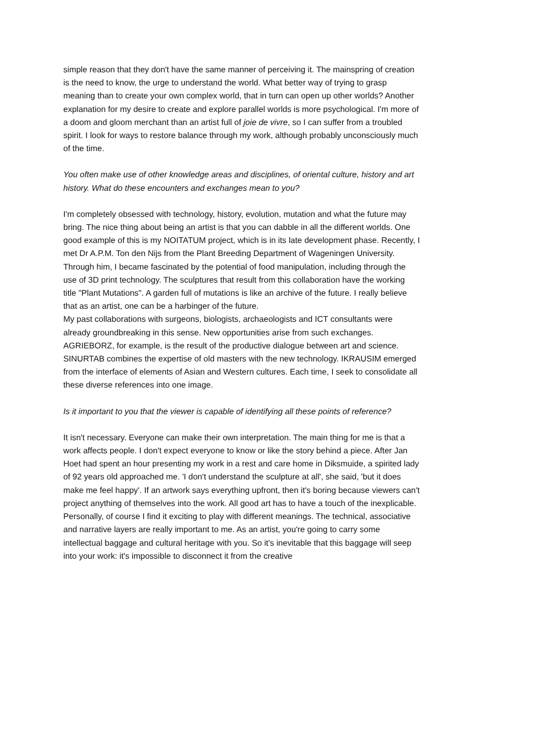simple reason that they don't have the same manner of perceiving it. The mainspring of creation is the need to know, the urge to understand the world. What better way of trying to grasp meaning than to create your own complex world, that in turn can open up other worlds? Another explanation for my desire to create and explore parallel worlds is more psychological. I'm more of a doom and gloom merchant than an artist full of joie de vivre, so I can suffer from a troubled spirit. I look for ways to restore balance through my work, although probably unconsciously much of the time.
You often make use of other knowledge areas and disciplines, of oriental culture, history and art history. What do these encounters and exchanges mean to you?
I'm completely obsessed with technology, history, evolution, mutation and what the future may bring. The nice thing about being an artist is that you can dabble in all the different worlds. One good example of this is my NOITATUM project, which is in its late development phase. Recently, I met Dr A.P.M. Ton den Nijs from the Plant Breeding Department of Wageningen University. Through him, I became fascinated by the potential of food manipulation, including through the use of 3D print technology. The sculptures that result from this collaboration have the working title "Plant Mutations". A garden full of mutations is like an archive of the future. I really believe that as an artist, one can be a harbinger of the future.
My past collaborations with surgeons, biologists, archaeologists and ICT consultants were already groundbreaking in this sense. New opportunities arise from such exchanges. AGRIEBORZ, for example, is the result of the productive dialogue between art and science. SINURTAB combines the expertise of old masters with the new technology. IKRAUSIM emerged from the interface of elements of Asian and Western cultures. Each time, I seek to consolidate all these diverse references into one image.
Is it important to you that the viewer is capable of identifying all these points of reference?
It isn't necessary. Everyone can make their own interpretation. The main thing for me is that a work affects people. I don't expect everyone to know or like the story behind a piece. After Jan Hoet had spent an hour presenting my work in a rest and care home in Diksmuide, a spirited lady of 92 years old approached me. 'I don't understand the sculpture at all', she said, 'but it does make me feel happy'. If an artwork says everything upfront, then it's boring because viewers can't project anything of themselves into the work. All good art has to have a touch of the inexplicable.
Personally, of course I find it exciting to play with different meanings. The technical, associative and narrative layers are really important to me. As an artist, you're going to carry some intellectual baggage and cultural heritage with you. So it's inevitable that this baggage will seep into your work: it's impossible to disconnect it from the creative